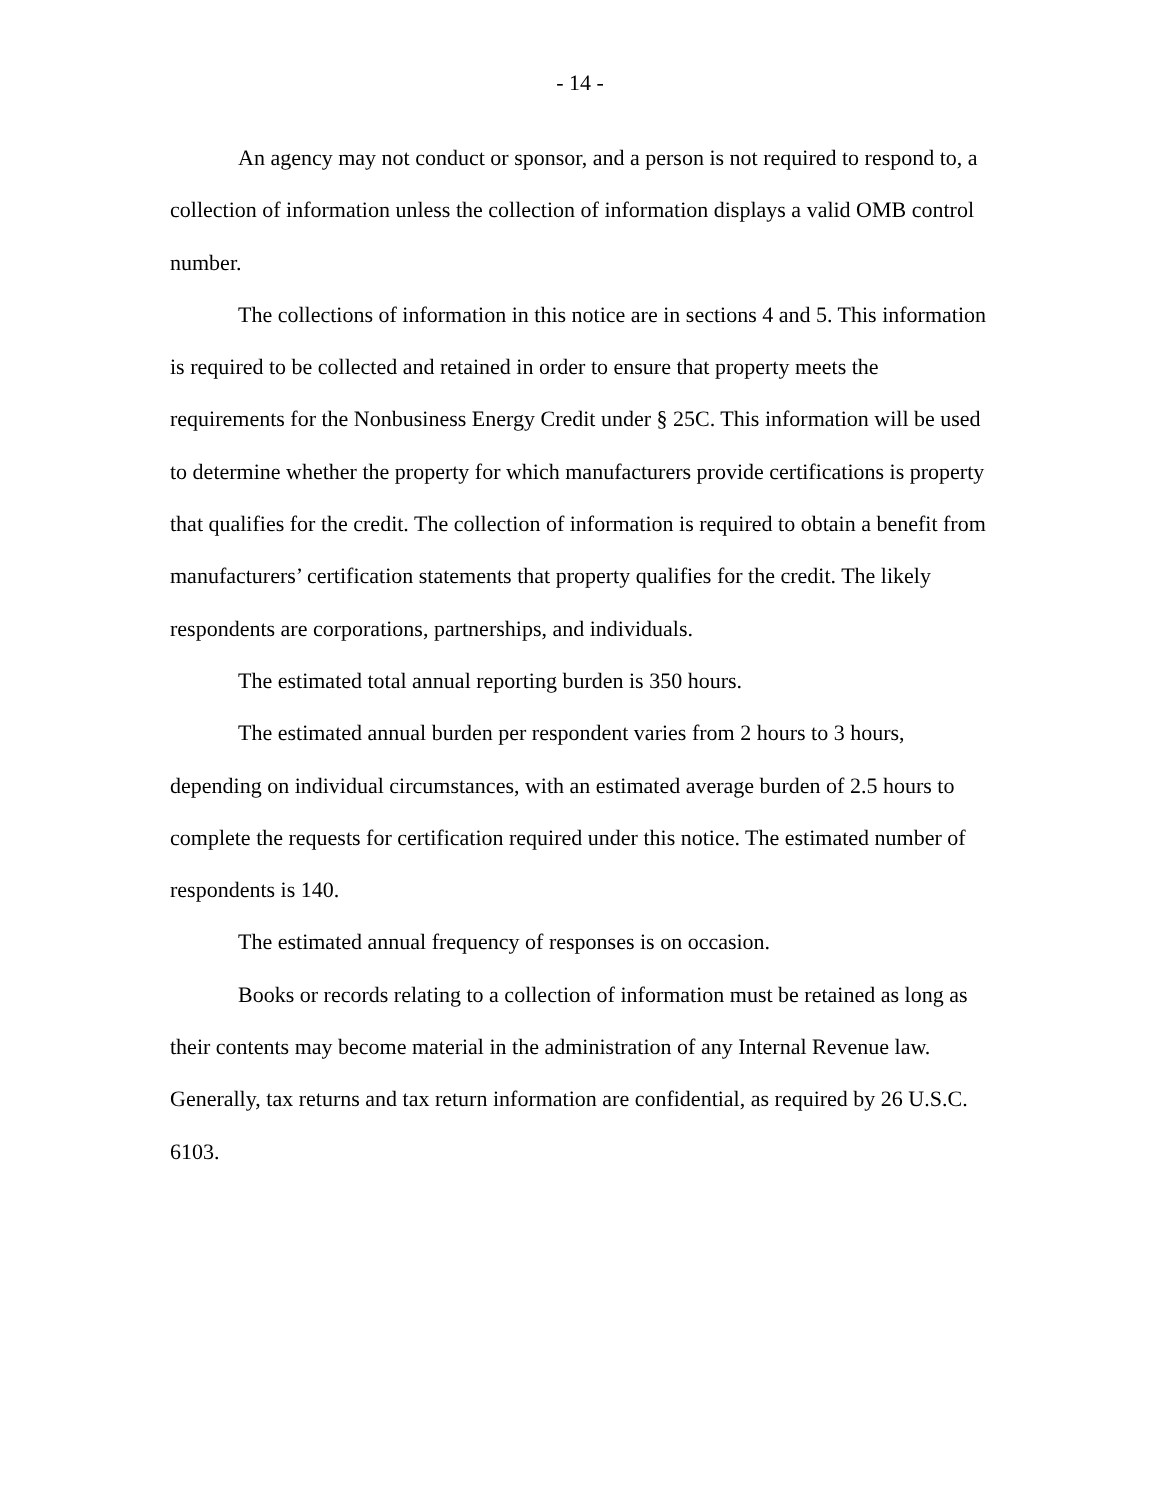- 14 -
An agency may not conduct or sponsor, and a person is not required to respond to, a collection of information unless the collection of information displays a valid OMB control number.
The collections of information in this notice are in sections 4 and 5. This information is required to be collected and retained in order to ensure that property meets the requirements for the Nonbusiness Energy Credit under § 25C. This information will be used to determine whether the property for which manufacturers provide certifications is property that qualifies for the credit. The collection of information is required to obtain a benefit from manufacturers’ certification statements that property qualifies for the credit. The likely respondents are corporations, partnerships, and individuals.
The estimated total annual reporting burden is 350 hours.
The estimated annual burden per respondent varies from 2 hours to 3 hours, depending on individual circumstances, with an estimated average burden of 2.5 hours to complete the requests for certification required under this notice. The estimated number of respondents is 140.
The estimated annual frequency of responses is on occasion.
Books or records relating to a collection of information must be retained as long as their contents may become material in the administration of any Internal Revenue law. Generally, tax returns and tax return information are confidential, as required by 26 U.S.C. 6103.